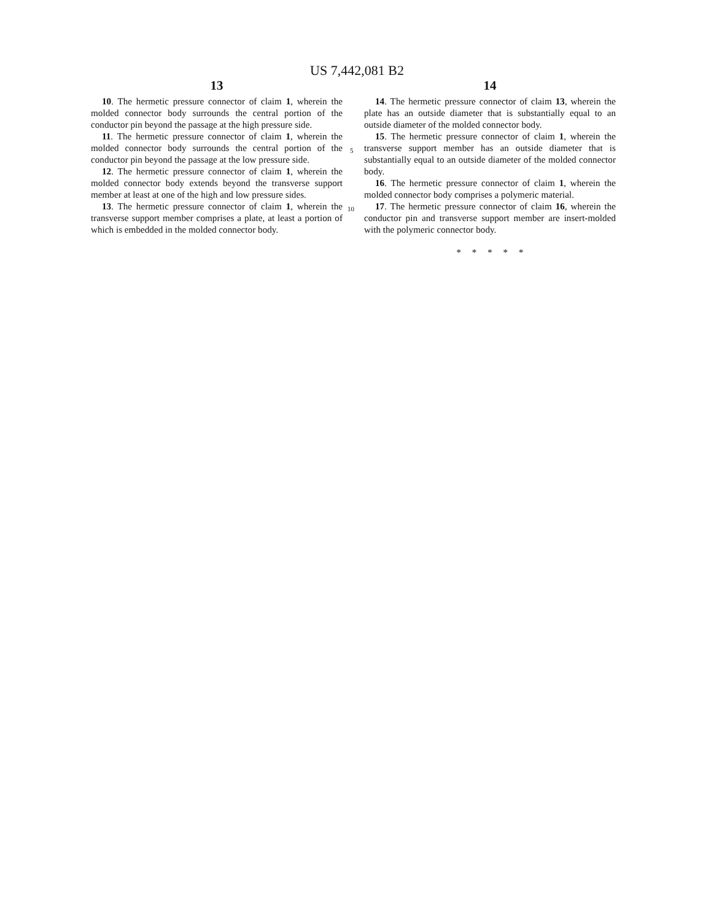US 7,442,081 B2
13
10. The hermetic pressure connector of claim 1, wherein the molded connector body surrounds the central portion of the conductor pin beyond the passage at the high pressure side.
11. The hermetic pressure connector of claim 1, wherein the molded connector body surrounds the central portion of the conductor pin beyond the passage at the low pressure side.
12. The hermetic pressure connector of claim 1, wherein the molded connector body extends beyond the transverse support member at least at one of the high and low pressure sides.
13. The hermetic pressure connector of claim 1, wherein the transverse support member comprises a plate, at least a portion of which is embedded in the molded connector body.
5
10
14
14. The hermetic pressure connector of claim 13, wherein the plate has an outside diameter that is substantially equal to an outside diameter of the molded connector body.
15. The hermetic pressure connector of claim 1, wherein the transverse support member has an outside diameter that is substantially equal to an outside diameter of the molded connector body.
16. The hermetic pressure connector of claim 1, wherein the molded connector body comprises a polymeric material.
17. The hermetic pressure connector of claim 16, wherein the conductor pin and transverse support member are insert-molded with the polymeric connector body.
* * * * *